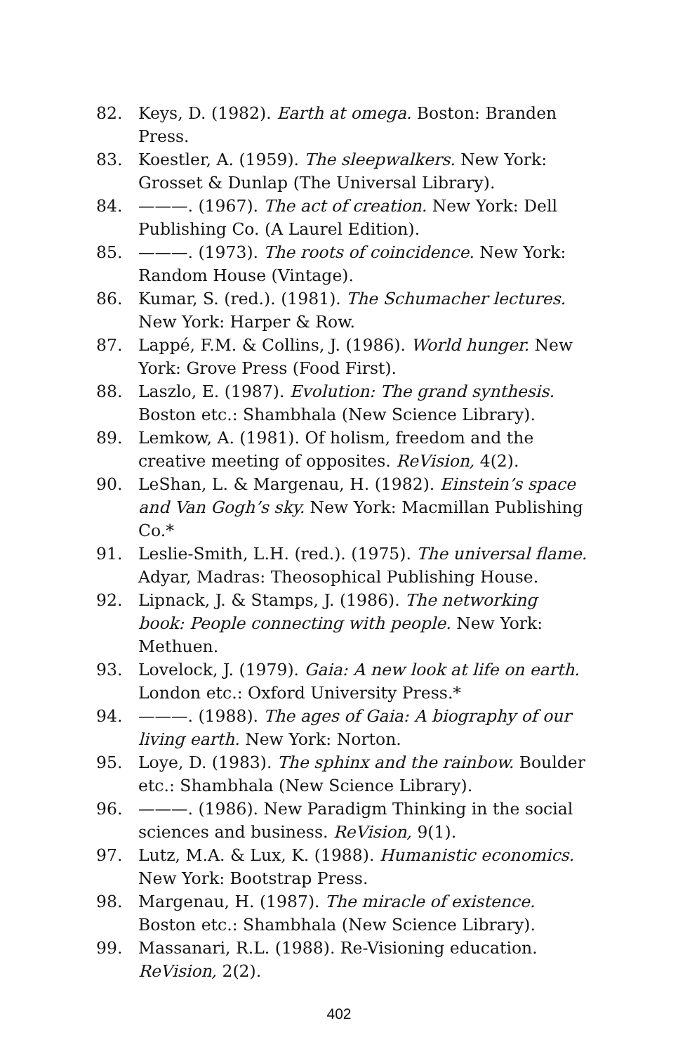82. Keys, D. (1982). Earth at omega. Boston: Branden Press.
83. Koestler, A. (1959). The sleepwalkers. New York: Grosset & Dunlap (The Universal Library).
84. ———. (1967). The act of creation. New York: Dell Publishing Co. (A Laurel Edition).
85. ———. (1973). The roots of coincidence. New York: Random House (Vintage).
86. Kumar, S. (red.). (1981). The Schumacher lectures. New York: Harper & Row.
87. Lappé, F.M. & Collins, J. (1986). World hunger. New York: Grove Press (Food First).
88. Laszlo, E. (1987). Evolution: The grand synthesis. Boston etc.: Shambhala (New Science Library).
89. Lemkow, A. (1981). Of holism, freedom and the creative meeting of opposites. ReVision, 4(2).
90. LeShan, L. & Margenau, H. (1982). Einstein’s space and Van Gogh’s sky. New York: Macmillan Publishing Co.*
91. Leslie-Smith, L.H. (red.). (1975). The universal flame. Adyar, Madras: Theosophical Publishing House.
92. Lipnack, J. & Stamps, J. (1986). The networking book: People connecting with people. New York: Methuen.
93. Lovelock, J. (1979). Gaia: A new look at life on earth. London etc.: Oxford University Press.*
94. ———. (1988). The ages of Gaia: A biography of our living earth. New York: Norton.
95. Loye, D. (1983). The sphinx and the rainbow. Boulder etc.: Shambhala (New Science Library).
96. ———. (1986). New Paradigm Thinking in the social sciences and business. ReVision, 9(1).
97. Lutz, M.A. & Lux, K. (1988). Humanistic economics. New York: Bootstrap Press.
98. Margenau, H. (1987). The miracle of existence. Boston etc.: Shambhala (New Science Library).
99. Massanari, R.L. (1988). Re-Visioning education. ReVision, 2(2).
402